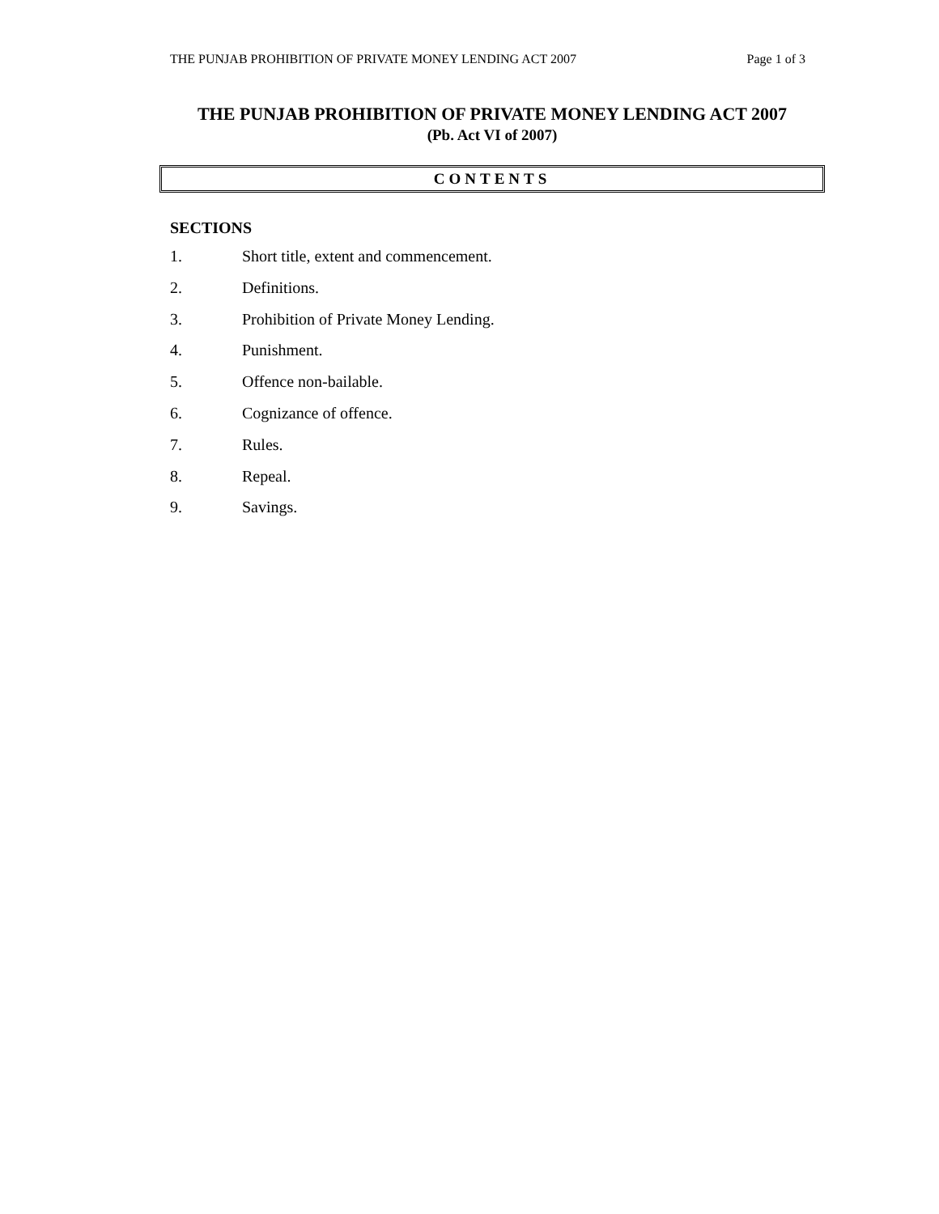THE PUNJAB PROHIBITION OF PRIVATE MONEY LENDING ACT 2007 Page 1 of 3
THE PUNJAB PROHIBITION OF PRIVATE MONEY LENDING ACT 2007
(Pb. Act VI of 2007)
CONTENTS
SECTIONS
1. Short title, extent and commencement.
2. Definitions.
3. Prohibition of Private Money Lending.
4. Punishment.
5. Offence non-bailable.
6. Cognizance of offence.
7. Rules.
8. Repeal.
9. Savings.